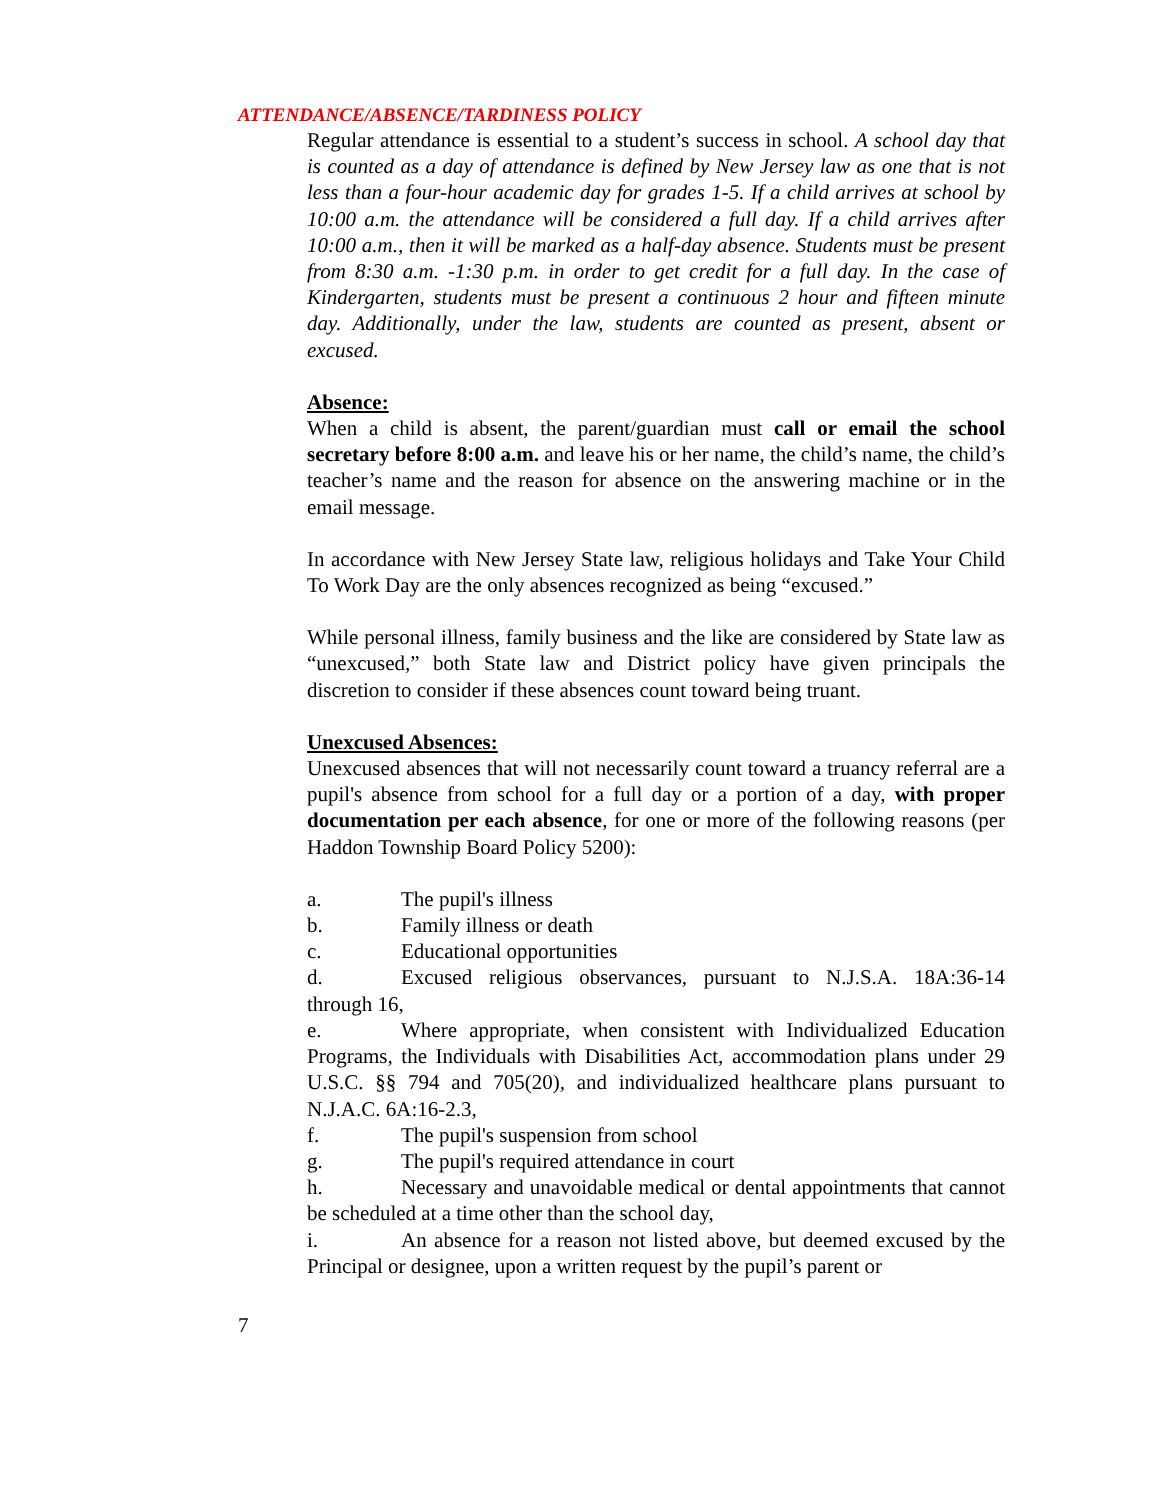ATTENDANCE/ABSENCE/TARDINESS POLICY
Regular attendance is essential to a student’s success in school. A school day that is counted as a day of attendance is defined by New Jersey law as one that is not less than a four-hour academic day for grades 1-5. If a child arrives at school by 10:00 a.m. the attendance will be considered a full day. If a child arrives after 10:00 a.m., then it will be marked as a half-day absence. Students must be present from 8:30 a.m. -1:30 p.m. in order to get credit for a full day. In the case of Kindergarten, students must be present a continuous 2 hour and fifteen minute day. Additionally, under the law, students are counted as present, absent or excused.
Absence:
When a child is absent, the parent/guardian must call or email the school secretary before 8:00 a.m. and leave his or her name, the child’s name, the child’s teacher’s name and the reason for absence on the answering machine or in the email message.
In accordance with New Jersey State law, religious holidays and Take Your Child To Work Day are the only absences recognized as being “excused.”
While personal illness, family business and the like are considered by State law as “unexcused,” both State law and District policy have given principals the discretion to consider if these absences count toward being truant.
Unexcused Absences:
Unexcused absences that will not necessarily count toward a truancy referral are a pupil's absence from school for a full day or a portion of a day, with proper documentation per each absence, for one or more of the following reasons (per Haddon Township Board Policy 5200):
a. The pupil's illness
b. Family illness or death
c. Educational opportunities
d. Excused religious observances, pursuant to N.J.S.A. 18A:36-14 through 16,
e. Where appropriate, when consistent with Individualized Education Programs, the Individuals with Disabilities Act, accommodation plans under 29 U.S.C. §§ 794 and 705(20), and individualized healthcare plans pursuant to N.J.A.C. 6A:16-2.3,
f. The pupil's suspension from school
g. The pupil's required attendance in court
h. Necessary and unavoidable medical or dental appointments that cannot be scheduled at a time other than the school day,
i. An absence for a reason not listed above, but deemed excused by the Principal or designee, upon a written request by the pupil’s parent or
7